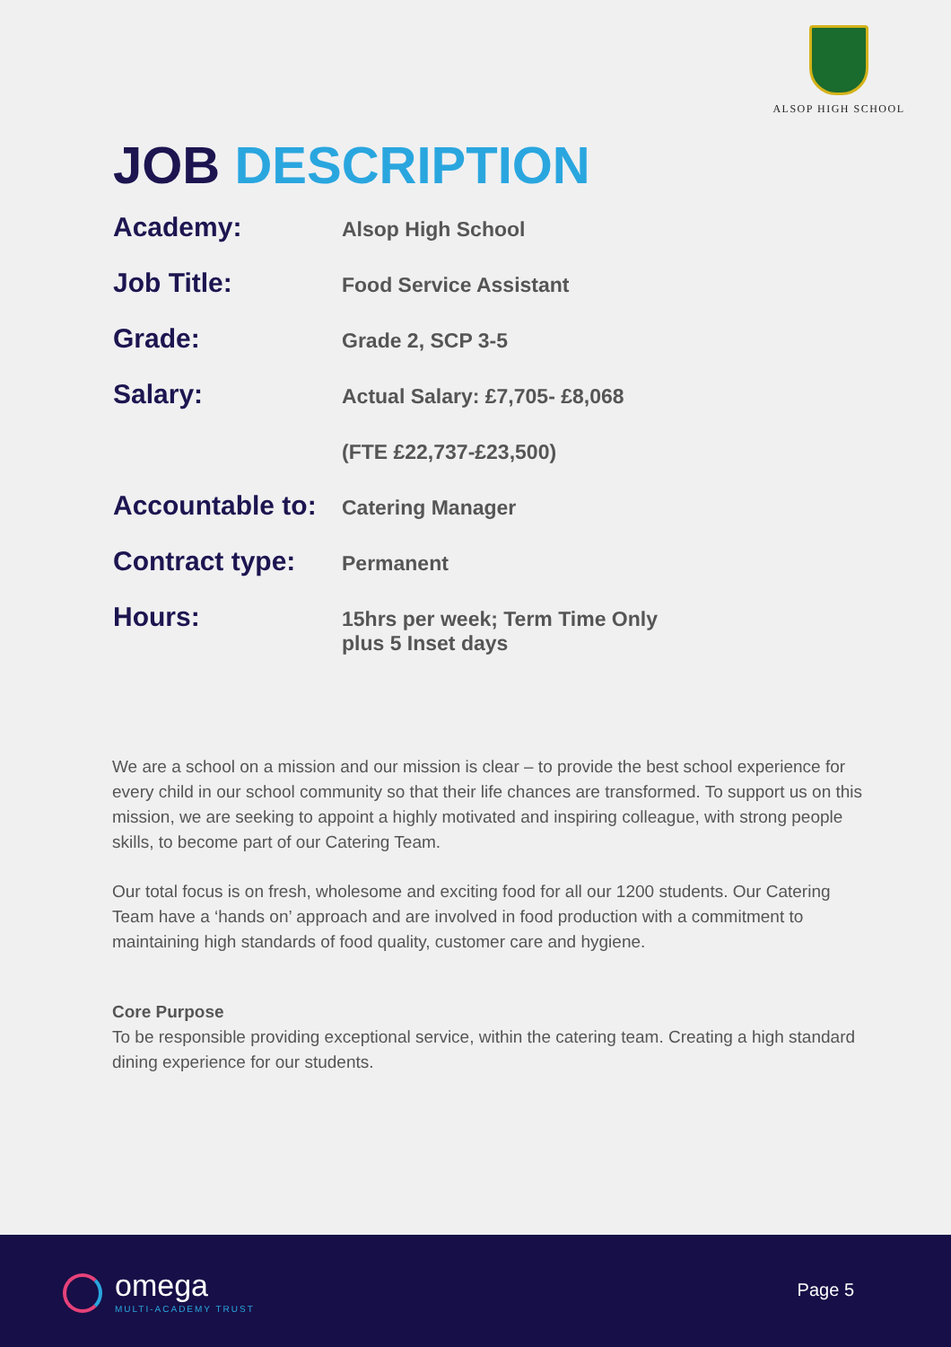ALSOP HIGH SCHOOL
JOB DESCRIPTION
| Academy: | Alsop High School |
| Job Title: | Food Service Assistant |
| Grade: | Grade 2, SCP 3-5 |
| Salary: | Actual Salary: £7,705- £8,068 |
| | (FTE £22,737-£23,500) |
| Accountable to: | Catering Manager |
| Contract type: | Permanent |
| Hours: | 15hrs per week; Term Time Only plus 5 Inset days |
We are a school on a mission and our mission is clear – to provide the best school experience for every child in our school community so that their life chances are transformed. To support us on this mission, we are seeking to appoint a highly motivated and inspiring colleague, with strong people skills, to become part of our Catering Team.
Our total focus is on fresh, wholesome and exciting food for all our 1200 students. Our Catering Team have a ‘hands on’ approach and are involved in food production with a commitment to maintaining high standards of food quality, customer care and hygiene.
Core Purpose
To be responsible providing exceptional service, within the catering team. Creating a high standard dining experience for our students.
omega
MULTI-ACADEMY TRUST
Page 5